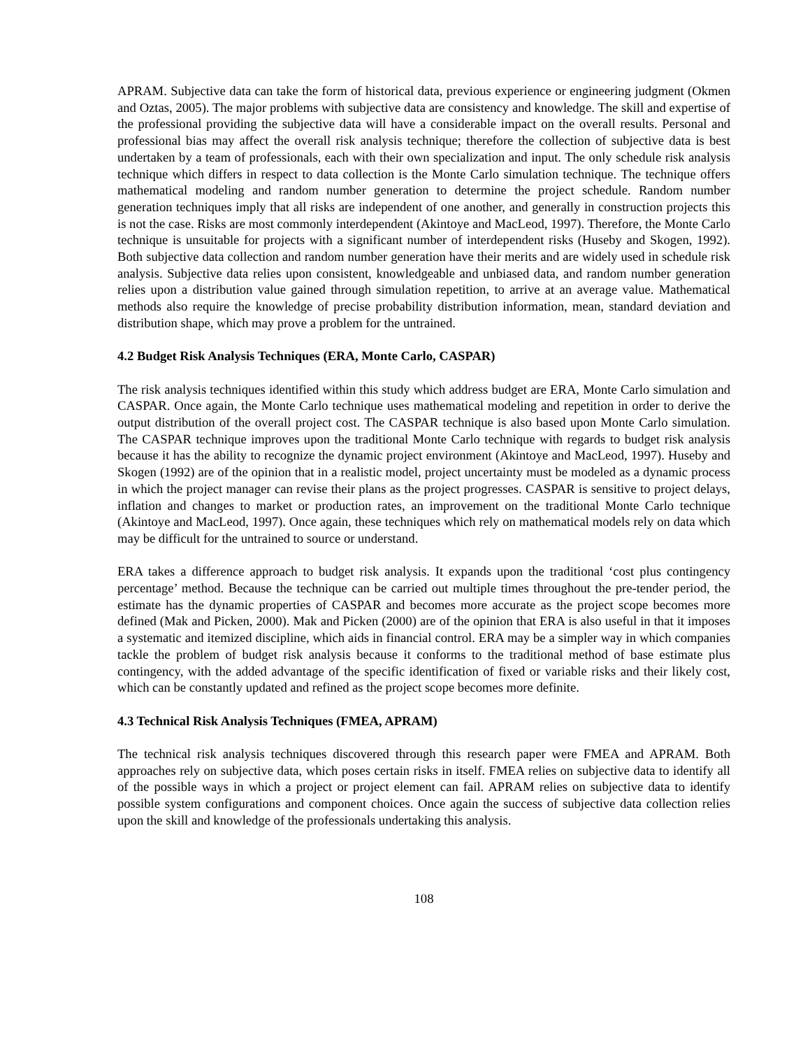APRAM. Subjective data can take the form of historical data, previous experience or engineering judgment (Okmen and Oztas, 2005). The major problems with subjective data are consistency and knowledge. The skill and expertise of the professional providing the subjective data will have a considerable impact on the overall results. Personal and professional bias may affect the overall risk analysis technique; therefore the collection of subjective data is best undertaken by a team of professionals, each with their own specialization and input. The only schedule risk analysis technique which differs in respect to data collection is the Monte Carlo simulation technique. The technique offers mathematical modeling and random number generation to determine the project schedule. Random number generation techniques imply that all risks are independent of one another, and generally in construction projects this is not the case. Risks are most commonly interdependent (Akintoye and MacLeod, 1997). Therefore, the Monte Carlo technique is unsuitable for projects with a significant number of interdependent risks (Huseby and Skogen, 1992). Both subjective data collection and random number generation have their merits and are widely used in schedule risk analysis. Subjective data relies upon consistent, knowledgeable and unbiased data, and random number generation relies upon a distribution value gained through simulation repetition, to arrive at an average value. Mathematical methods also require the knowledge of precise probability distribution information, mean, standard deviation and distribution shape, which may prove a problem for the untrained.
4.2 Budget Risk Analysis Techniques (ERA, Monte Carlo, CASPAR)
The risk analysis techniques identified within this study which address budget are ERA, Monte Carlo simulation and CASPAR. Once again, the Monte Carlo technique uses mathematical modeling and repetition in order to derive the output distribution of the overall project cost. The CASPAR technique is also based upon Monte Carlo simulation. The CASPAR technique improves upon the traditional Monte Carlo technique with regards to budget risk analysis because it has the ability to recognize the dynamic project environment (Akintoye and MacLeod, 1997). Huseby and Skogen (1992) are of the opinion that in a realistic model, project uncertainty must be modeled as a dynamic process in which the project manager can revise their plans as the project progresses. CASPAR is sensitive to project delays, inflation and changes to market or production rates, an improvement on the traditional Monte Carlo technique (Akintoye and MacLeod, 1997). Once again, these techniques which rely on mathematical models rely on data which may be difficult for the untrained to source or understand.
ERA takes a difference approach to budget risk analysis. It expands upon the traditional ‘cost plus contingency percentage’ method. Because the technique can be carried out multiple times throughout the pre-tender period, the estimate has the dynamic properties of CASPAR and becomes more accurate as the project scope becomes more defined (Mak and Picken, 2000). Mak and Picken (2000) are of the opinion that ERA is also useful in that it imposes a systematic and itemized discipline, which aids in financial control. ERA may be a simpler way in which companies tackle the problem of budget risk analysis because it conforms to the traditional method of base estimate plus contingency, with the added advantage of the specific identification of fixed or variable risks and their likely cost, which can be constantly updated and refined as the project scope becomes more definite.
4.3 Technical Risk Analysis Techniques (FMEA, APRAM)
The technical risk analysis techniques discovered through this research paper were FMEA and APRAM. Both approaches rely on subjective data, which poses certain risks in itself. FMEA relies on subjective data to identify all of the possible ways in which a project or project element can fail. APRAM relies on subjective data to identify possible system configurations and component choices. Once again the success of subjective data collection relies upon the skill and knowledge of the professionals undertaking this analysis.
108